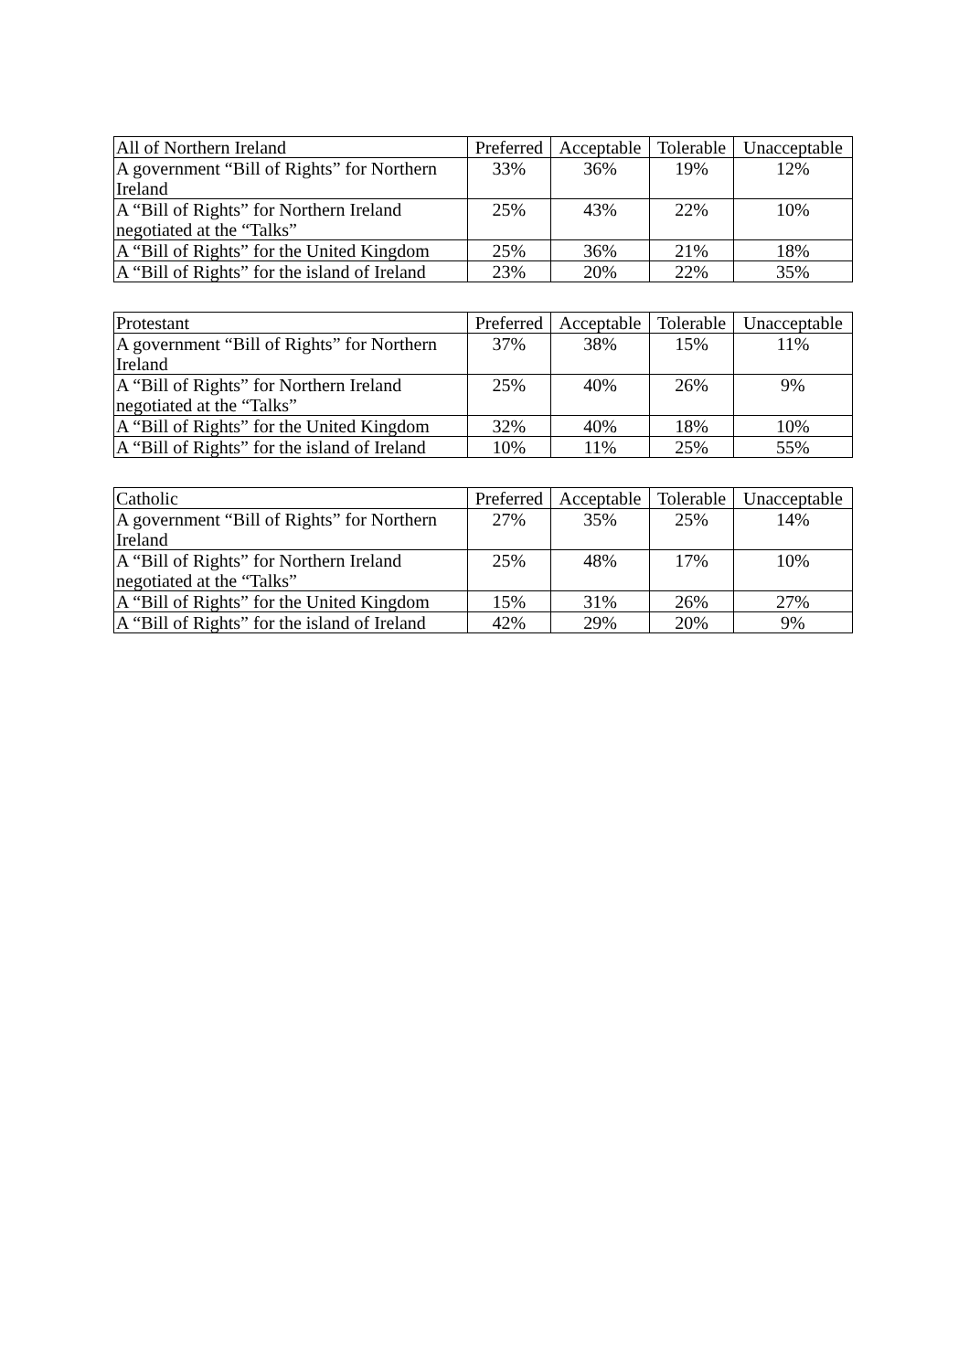| All of Northern Ireland | Preferred | Acceptable | Tolerable | Unacceptable |
| --- | --- | --- | --- | --- |
| A government “Bill of Rights” for Northern Ireland | 33% | 36% | 19% | 12% |
| A “Bill of Rights” for Northern Ireland negotiated at the “Talks” | 25% | 43% | 22% | 10% |
| A “Bill of Rights” for the United Kingdom | 25% | 36% | 21% | 18% |
| A “Bill of Rights” for the island of Ireland | 23% | 20% | 22% | 35% |
| Protestant | Preferred | Acceptable | Tolerable | Unacceptable |
| --- | --- | --- | --- | --- |
| A government “Bill of Rights” for Northern Ireland | 37% | 38% | 15% | 11% |
| A “Bill of Rights” for Northern Ireland negotiated at the “Talks” | 25% | 40% | 26% | 9% |
| A “Bill of Rights” for the United Kingdom | 32% | 40% | 18% | 10% |
| A “Bill of Rights” for the island of Ireland | 10% | 11% | 25% | 55% |
| Catholic | Preferred | Acceptable | Tolerable | Unacceptable |
| --- | --- | --- | --- | --- |
| A government “Bill of Rights” for Northern Ireland | 27% | 35% | 25% | 14% |
| A “Bill of Rights” for Northern Ireland negotiated at the “Talks” | 25% | 48% | 17% | 10% |
| A “Bill of Rights” for the United Kingdom | 15% | 31% | 26% | 27% |
| A “Bill of Rights” for the island of Ireland | 42% | 29% | 20% | 9% |